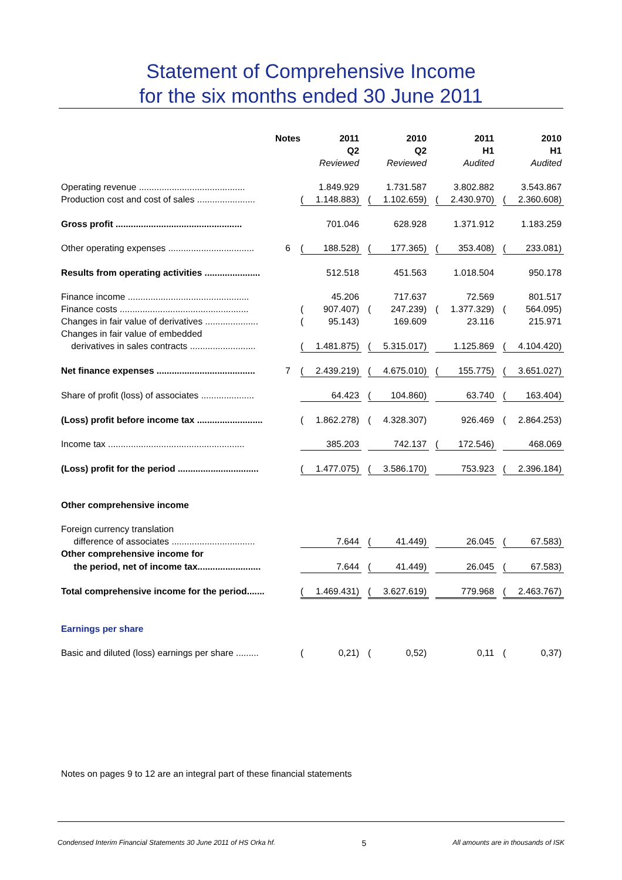Statement of Comprehensive Income
for the six months ended 30 June 2011
| | Notes | | 2011 | | | 2010 | | | 2011 | | | 2010 |
| | | | Q2 | | | Q2 | | | H1 | | | H1 |
| | | | Reviewed | | | Reviewed | | | Audited | | | Audited |
| Operating revenue .......................................... | | | 1.849.929 | | | 1.731.587 | | | 3.802.882 | | | 3.543.867 |
| Production cost and cost of sales ....................... | | ( | 1.148.883) | | ( | 1.102.659) | | ( | 2.430.970) | | ( | 2.360.608) |
| Gross profit .................................................. | | | 701.046 | | | 628.928 | | | 1.371.912 | | | 1.183.259 |
| Other operating expenses .................................. | 6 | ( | 188.528) | | ( | 177.365) | | ( | 353.408) | | ( | 233.081) |
| Results from operating activities ...................... | | | 512.518 | | | 451.563 | | | 1.018.504 | | | 950.178 |
| Finance income ................................................ | | | 45.206 | | | 717.637 | | | 72.569 | | | 801.517 |
| Finance costs ................................................... | | ( | 907.407) | | ( | 247.239) | | ( | 1.377.329) | | ( | 564.095) |
| Changes in fair value of derivatives ..................... | | ( | 95.143) | | | 169.609 | | | 23.116 | | | 215.971 |
| Changes in fair value of embedded | | | | | | | | | | | | |
| derivatives in sales contracts .......................... | | ( | 1.481.875) | | ( | 5.315.017) | | | 1.125.869 | | ( | 4.104.420) |
| Net finance expenses ....................................... | 7 | ( | 2.439.219) | | ( | 4.675.010) | | ( | 155.775) | | ( | 3.651.027) |
| Share of profit (loss) of associates ..................... | | | 64.423 | | ( | 104.860) | | | 63.740 | | ( | 163.404) |
| (Loss) profit before income tax .......................... | | ( | 1.862.278) | | ( | 4.328.307) | | | 926.469 | | ( | 2.864.253) |
| Income tax ...................................................... | | | 385.203 | | | 742.137 | | ( | 172.546) | | | 468.069 |
| (Loss) profit for the period ................................ | | ( | 1.477.075) | | ( | 3.586.170) | | | 753.923 | | ( | 2.396.184) |
| Other comprehensive income | | | | | | | | | | | | |
| Foreign currency translation | | | | | | | | | | | | |
| difference of associates ................................. | | | 7.644 | | ( | 41.449) | | | 26.045 | | ( | 67.583) |
| Other comprehensive income for | | | | | | | | | | | | |
| the period, net of income tax......................... | | | 7.644 | | ( | 41.449) | | | 26.045 | | ( | 67.583) |
| Total comprehensive income for the period....... | | ( | 1.469.431) | | ( | 3.627.619) | | | 779.968 | | ( | 2.463.767) |
| Earnings per share | | | | | | | | | | | | |
| Basic and diluted (loss) earnings per share ......... | | ( | 0,21) | | ( | 0,52) | | | 0,11 | | ( | 0,37) |
Notes on pages 9 to 12 are an integral part of these financial statements
Condensed Interim Financial Statements 30 June 2011 of HS Orka hf. 5 All amounts are in thousands of ISK